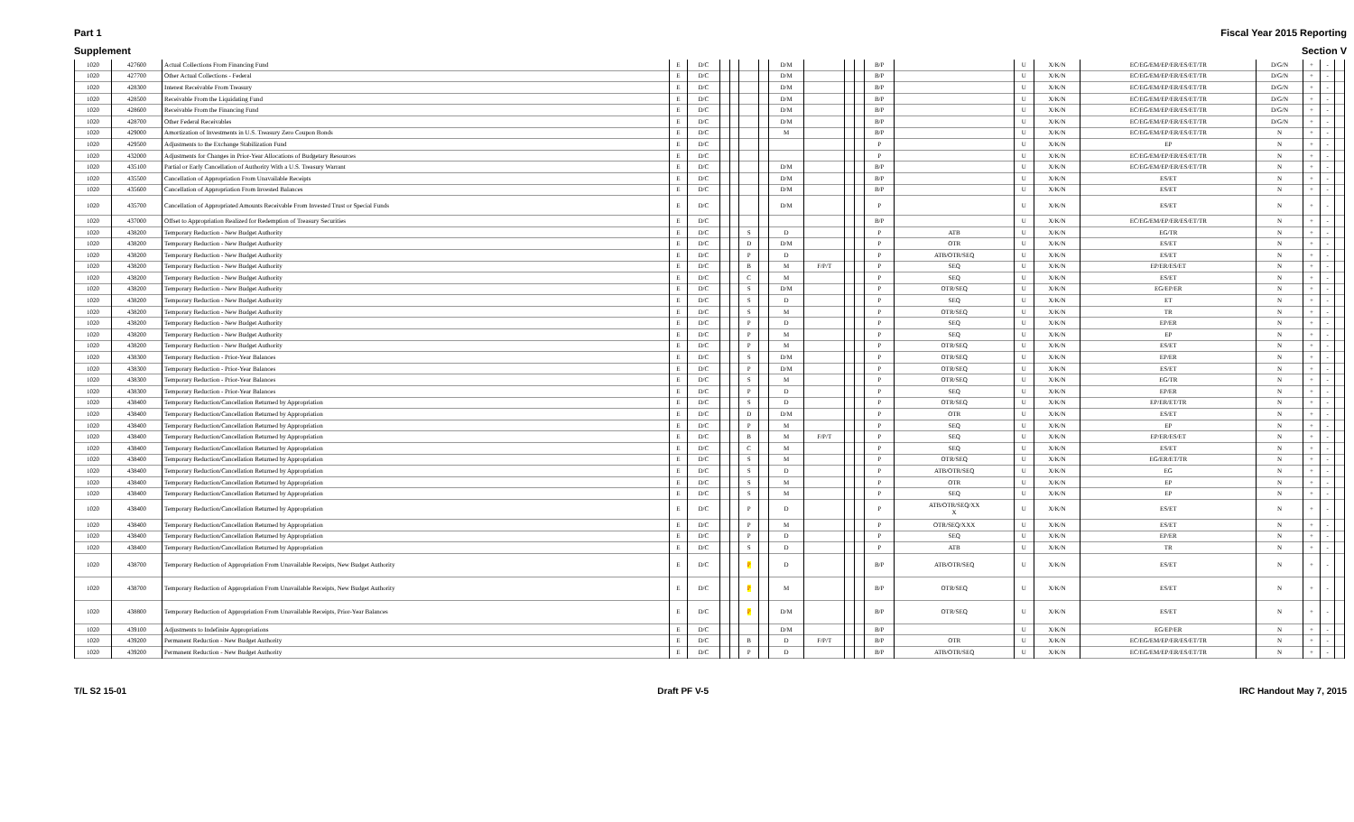Part 1 Fiscal Year 2015 Reporting
Supplement Section V
| 1020 | 427600 | Actual Collections From Financing Fund | E | D/C | | | | | D/M | | | | B/P | | U | X/K/N | EC/EG/EM/EP/ER/ES/ET/TR | D/G/N | + | - | |
| 1020 | 427700 | Other Actual Collections - Federal | E | D/C | | | | | D/M | | | | B/P | | U | X/K/N | EC/EG/EM/EP/ER/ES/ET/TR | D/G/N | + | - | |
| 1020 | 428300 | Interest Receivable From Treasury | E | D/C | | | | | D/M | | | | B/P | | U | X/K/N | EC/EG/EM/EP/ER/ES/ET/TR | D/G/N | + | - | |
| 1020 | 428500 | Receivable From the Liquidating Fund | E | D/C | | | | | D/M | | | | B/P | | U | X/K/N | EC/EG/EM/EP/ER/ES/ET/TR | D/G/N | + | - | |
| 1020 | 428600 | Receivable From the Financing Fund | E | D/C | | | | | D/M | | | | B/P | | U | X/K/N | EC/EG/EM/EP/ER/ES/ET/TR | D/G/N | + | - | |
| 1020 | 428700 | Other Federal Receivables | E | D/C | | | | | D/M | | | | B/P | | U | X/K/N | EC/EG/EM/EP/ER/ES/ET/TR | D/G/N | + | - | |
| 1020 | 429000 | Amortization of Investments in U.S. Treasury Zero Coupon Bonds | E | D/C | | | | | M | | | | B/P | | U | X/K/N | EC/EG/EM/EP/ER/ES/ET/TR | N | + | - | |
| 1020 | 429500 | Adjustments to the Exchange Stabilization Fund | E | D/C | | | | | | | | | P | | U | X/K/N | EP | N | + | - | |
| 1020 | 432000 | Adjustments for Changes in Prior-Year Allocations of Budgetary Resources | E | D/C | | | | | | | | | P | | U | X/K/N | EC/EG/EM/EP/ER/ES/ET/TR | N | + | - | |
| 1020 | 435100 | Partial or Early Cancellation of Authority With a U.S. Treasury Warrant | E | D/C | | | | | D/M | | | | B/P | | U | X/K/N | EC/EG/EM/EP/ER/ES/ET/TR | N | + | - | |
| 1020 | 435500 | Cancellation of Appropriation From Unavailable Receipts | E | D/C | | | | | D/M | | | | B/P | | U | X/K/N | ES/ET | N | + | - | |
| 1020 | 435600 | Cancellation of Appropriation From Invested Balances | E | D/C | | | | | D/M | | | | B/P | | U | X/K/N | ES/ET | N | + | - | |
| 1020 | 435700 | Cancellation of Appropriated Amounts Receivable From Invested Trust or Special Funds | E | D/C | | | | | D/M | | | | P | | U | X/K/N | ES/ET | N | + | - | |
| 1020 | 437000 | Offset to Appropriation Realized for Redemption of Treasury Securities | E | D/C | | | | | | | | | B/P | | U | X/K/N | EC/EG/EM/EP/ER/ES/ET/TR | N | + | - | |
| 1020 | 438200 | Temporary Reduction - New Budget Authority | E | D/C | | | S | | D | | | | P | ATB | U | X/K/N | EG/TR | N | + | - | |
| 1020 | 438200 | Temporary Reduction - New Budget Authority | E | D/C | | | D | | D/M | | | | P | OTR | U | X/K/N | ES/ET | N | + | - | |
| 1020 | 438200 | Temporary Reduction - New Budget Authority | E | D/C | | | P | | D | | | | P | ATB/OTR/SEQ | U | X/K/N | ES/ET | N | + | - | |
| 1020 | 438200 | Temporary Reduction - New Budget Authority | E | D/C | | | B | | M | F/P/T | | | P | SEQ | U | X/K/N | EP/ER/ES/ET | N | + | - | |
| 1020 | 438200 | Temporary Reduction - New Budget Authority | E | D/C | | | C | | M | | | | P | SEQ | U | X/K/N | ES/ET | N | + | - | |
| 1020 | 438200 | Temporary Reduction - New Budget Authority | E | D/C | | | S | | D/M | | | | P | OTR/SEQ | U | X/K/N | EG/EP/ER | N | + | - | |
| 1020 | 438200 | Temporary Reduction - New Budget Authority | E | D/C | | | S | | D | | | | P | SEQ | U | X/K/N | ET | N | + | - | |
| 1020 | 438200 | Temporary Reduction - New Budget Authority | E | D/C | | | S | | M | | | | P | OTR/SEQ | U | X/K/N | TR | N | + | - | |
| 1020 | 438200 | Temporary Reduction - New Budget Authority | E | D/C | | | P | | D | | | | P | SEQ | U | X/K/N | EP/ER | N | + | - | |
| 1020 | 438200 | Temporary Reduction - New Budget Authority | E | D/C | | | P | | M | | | | P | SEQ | U | X/K/N | EP | N | + | - | |
| 1020 | 438200 | Temporary Reduction - New Budget Authority | E | D/C | | | P | | M | | | | P | OTR/SEQ | U | X/K/N | ES/ET | N | + | - | |
| 1020 | 438300 | Temporary Reduction - Prior-Year Balances | E | D/C | | | S | | D/M | | | | P | OTR/SEQ | U | X/K/N | EP/ER | N | + | - | |
| 1020 | 438300 | Temporary Reduction - Prior-Year Balances | E | D/C | | | P | | D/M | | | | P | OTR/SEQ | U | X/K/N | ES/ET | N | + | - | |
| 1020 | 438300 | Temporary Reduction - Prior-Year Balances | E | D/C | | | S | | M | | | | P | OTR/SEQ | U | X/K/N | EG/TR | N | + | - | |
| 1020 | 438300 | Temporary Reduction - Prior-Year Balances | E | D/C | | | P | | D | | | | P | SEQ | U | X/K/N | EP/ER | N | + | - | |
| 1020 | 438400 | Temporary Reduction/Cancellation Returned by Appropriation | E | D/C | | | S | | D | | | | P | OTR/SEQ | U | X/K/N | EP/ER/ET/TR | N | + | - | |
| 1020 | 438400 | Temporary Reduction/Cancellation Returned by Appropriation | E | D/C | | | D | | D/M | | | | P | OTR | U | X/K/N | ES/ET | N | + | - | |
| 1020 | 438400 | Temporary Reduction/Cancellation Returned by Appropriation | E | D/C | | | P | | M | | | | P | SEQ | U | X/K/N | EP | N | + | - | |
| 1020 | 438400 | Temporary Reduction/Cancellation Returned by Appropriation | E | D/C | | | B | | M | F/P/T | | | P | SEQ | U | X/K/N | EP/ER/ES/ET | N | + | - | |
| 1020 | 438400 | Temporary Reduction/Cancellation Returned by Appropriation | E | D/C | | | C | | M | | | | P | SEQ | U | X/K/N | ES/ET | N | + | - | |
| 1020 | 438400 | Temporary Reduction/Cancellation Returned by Appropriation | E | D/C | | | S | | M | | | | P | OTR/SEQ | U | X/K/N | EG/ER/ET/TR | N | + | - | |
| 1020 | 438400 | Temporary Reduction/Cancellation Returned by Appropriation | E | D/C | | | S | | D | | | | P | ATB/OTR/SEQ | U | X/K/N | EG | N | + | - | |
| 1020 | 438400 | Temporary Reduction/Cancellation Returned by Appropriation | E | D/C | | | S | | M | | | | P | OTR | U | X/K/N | EP | N | + | - | |
| 1020 | 438400 | Temporary Reduction/Cancellation Returned by Appropriation | E | D/C | | | S | | M | | | | P | SEQ | U | X/K/N | EP | N | + | - | |
| 1020 | 438400 | Temporary Reduction/Cancellation Returned by Appropriation | E | D/C | | | P | | D | | | | P | ATB/OTR/SEQ/XX X | U | X/K/N | ES/ET | N | + | - | |
| 1020 | 438400 | Temporary Reduction/Cancellation Returned by Appropriation | E | D/C | | | P | | M | | | | P | OTR/SEQ/XXX | U | X/K/N | ES/ET | N | + | - | |
| 1020 | 438400 | Temporary Reduction/Cancellation Returned by Appropriation | E | D/C | | | P | | D | | | | P | SEQ | U | X/K/N | EP/ER | N | + | - | |
| 1020 | 438400 | Temporary Reduction/Cancellation Returned by Appropriation | E | D/C | | | S | | D | | | | P | ATB | U | X/K/N | TR | N | + | - | |
| 1020 | 438700 | Temporary Reduction of Appropriation From Unavailable Receipts, New Budget Authority | E | D/C | | | P | | D | | | | B/P | ATB/OTR/SEQ | U | X/K/N | ES/ET | N | + | - | |
| 1020 | 438700 | Temporary Reduction of Appropriation From Unavailable Receipts, New Budget Authority | E | D/C | | | P | | M | | | | B/P | OTR/SEQ | U | X/K/N | ES/ET | N | + | - | |
| 1020 | 438800 | Temporary Reduction of Appropriation From Unavailable Receipts, Prior-Year Balances | E | D/C | | | P | | D/M | | | | B/P | OTR/SEQ | U | X/K/N | ES/ET | N | + | - | |
| 1020 | 439100 | Adjustments to Indefinite Appropriations | E | D/C | | | | | D/M | | | | B/P | | U | X/K/N | EG/EP/ER | N | + | - | |
| 1020 | 439200 | Permanent Reduction - New Budget Authority | E | D/C | | | B | | D | F/P/T | | | B/P | OTR | U | X/K/N | EC/EG/EM/EP/ER/ES/ET/TR | N | + | - | |
| 1020 | 439200 | Permanent Reduction - New Budget Authority | E | D/C | | | P | | D | | | | B/P | ATB/OTR/SEQ | U | X/K/N | EC/EG/EM/EP/ER/ES/ET/TR | N | + | - | |
T/L S2 15-01 Draft PF V-5 IRC Handout May 7, 2015